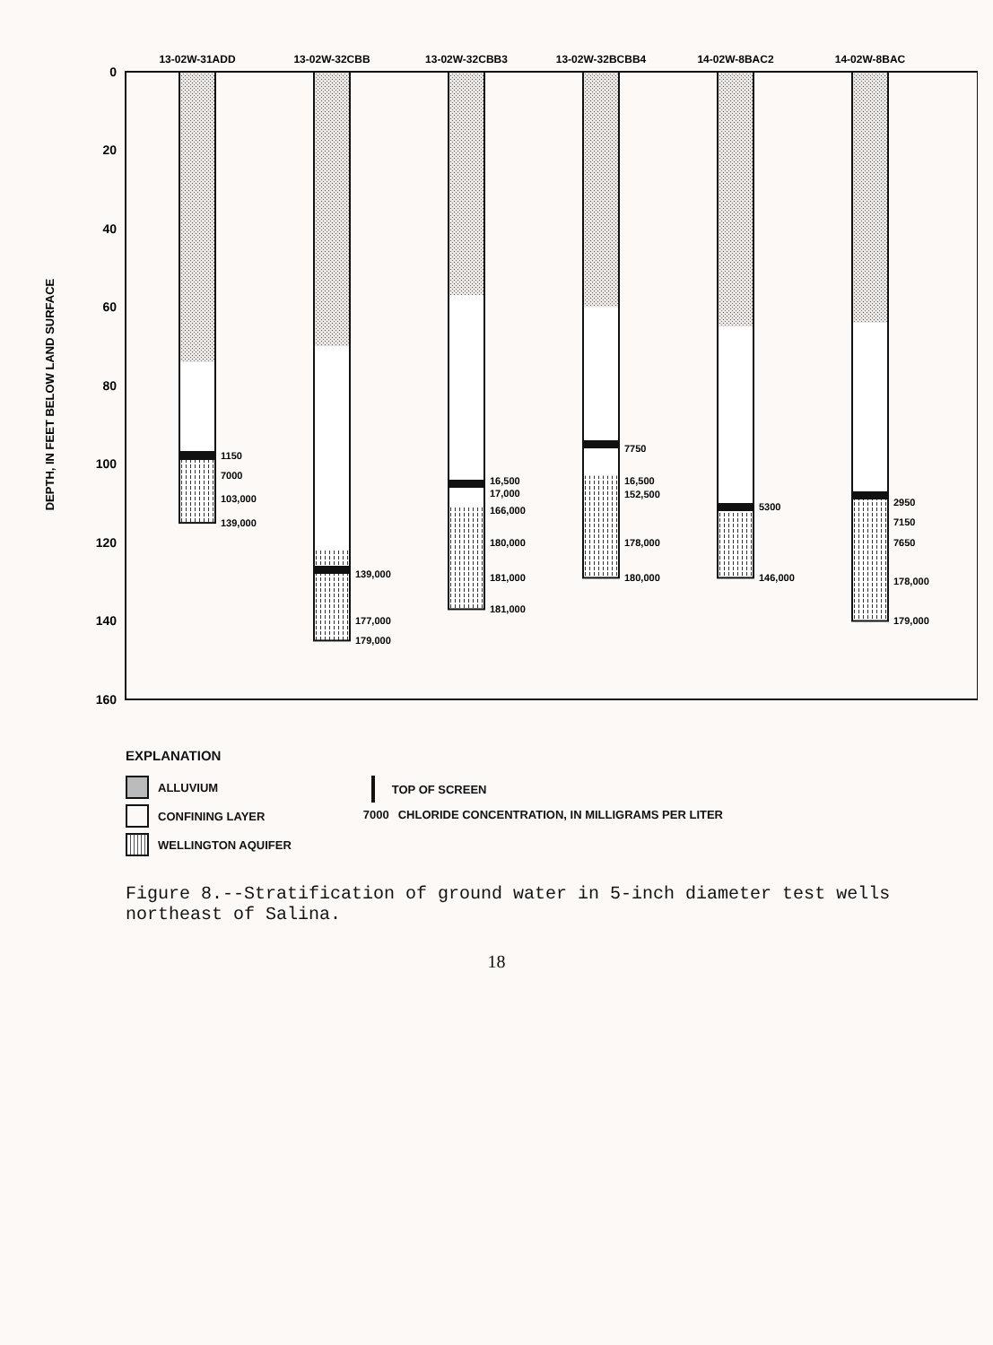0
20
40
60
80
100
120
140
160
DEPTH, IN FEET BELOW LAND SURFACE
13-02W-31ADD
13-02W-32CBB
13-02W-32CBB3
13-02W-32BCBB4
14-02W-8BAC2
14-02W-8BAC
1150
7000
103,000
139,000
139,000
177,000
179,000
16,500
17,000
166,000
180,000
181,000
181,000
7750
16,500
152,500
178,000
180,000
5300
146,000
2950
7150
7650
178,000
179,000
EXPLANATION
ALLUVIUM
CONFINING LAYER
WELLINGTON AQUIFER
TOP OF SCREEN
7000 CHLORIDE CONCENTRATION, IN MILLIGRAMS PER LITER
Figure 8.--Stratification of ground water in 5-inch diameter test wells northeast of Salina.
18